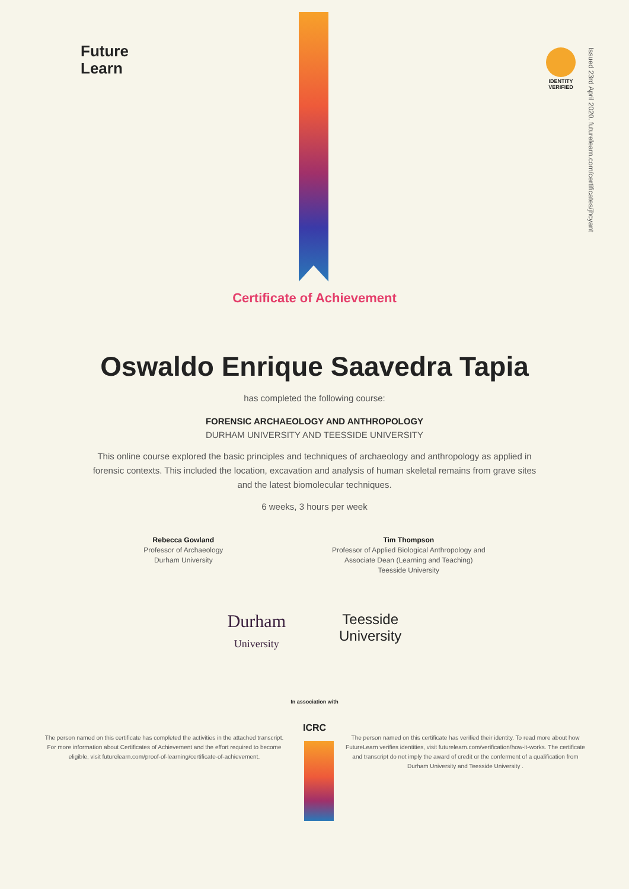Future
Learn
IDENTITY VERIFIED
Issued 23rd April 2020. futurelearn.com/certificates/jhcyant
Certificate of Achievement
Oswaldo Enrique Saavedra Tapia
has completed the following course:
FORENSIC ARCHAEOLOGY AND ANTHROPOLOGY
DURHAM UNIVERSITY AND TEESSIDE UNIVERSITY
This online course explored the basic principles and techniques of archaeology and anthropology as applied in forensic contexts. This included the location, excavation and analysis of human skeletal remains from grave sites and the latest biomolecular techniques.
6 weeks, 3 hours per week
Rebecca Gowland
Professor of Archaeology
Durham University
Tim Thompson
Professor of Applied Biological Anthropology and
Associate Dean (Learning and Teaching)
Teesside University
Durham
University
Teesside
University
In association with
ICRC
The person named on this certificate has completed the activities in the attached transcript. For more information about Certificates of Achievement and the effort required to become eligible, visit futurelearn.com/proof-of-learning/certificate-of-achievement.
The person named on this certificate has verified their identity. To read more about how FutureLearn verifies identities, visit futurelearn.com/verification/how-it-works. The certificate and transcript do not imply the award of credit or the conferment of a qualification from Durham University and Teesside University .